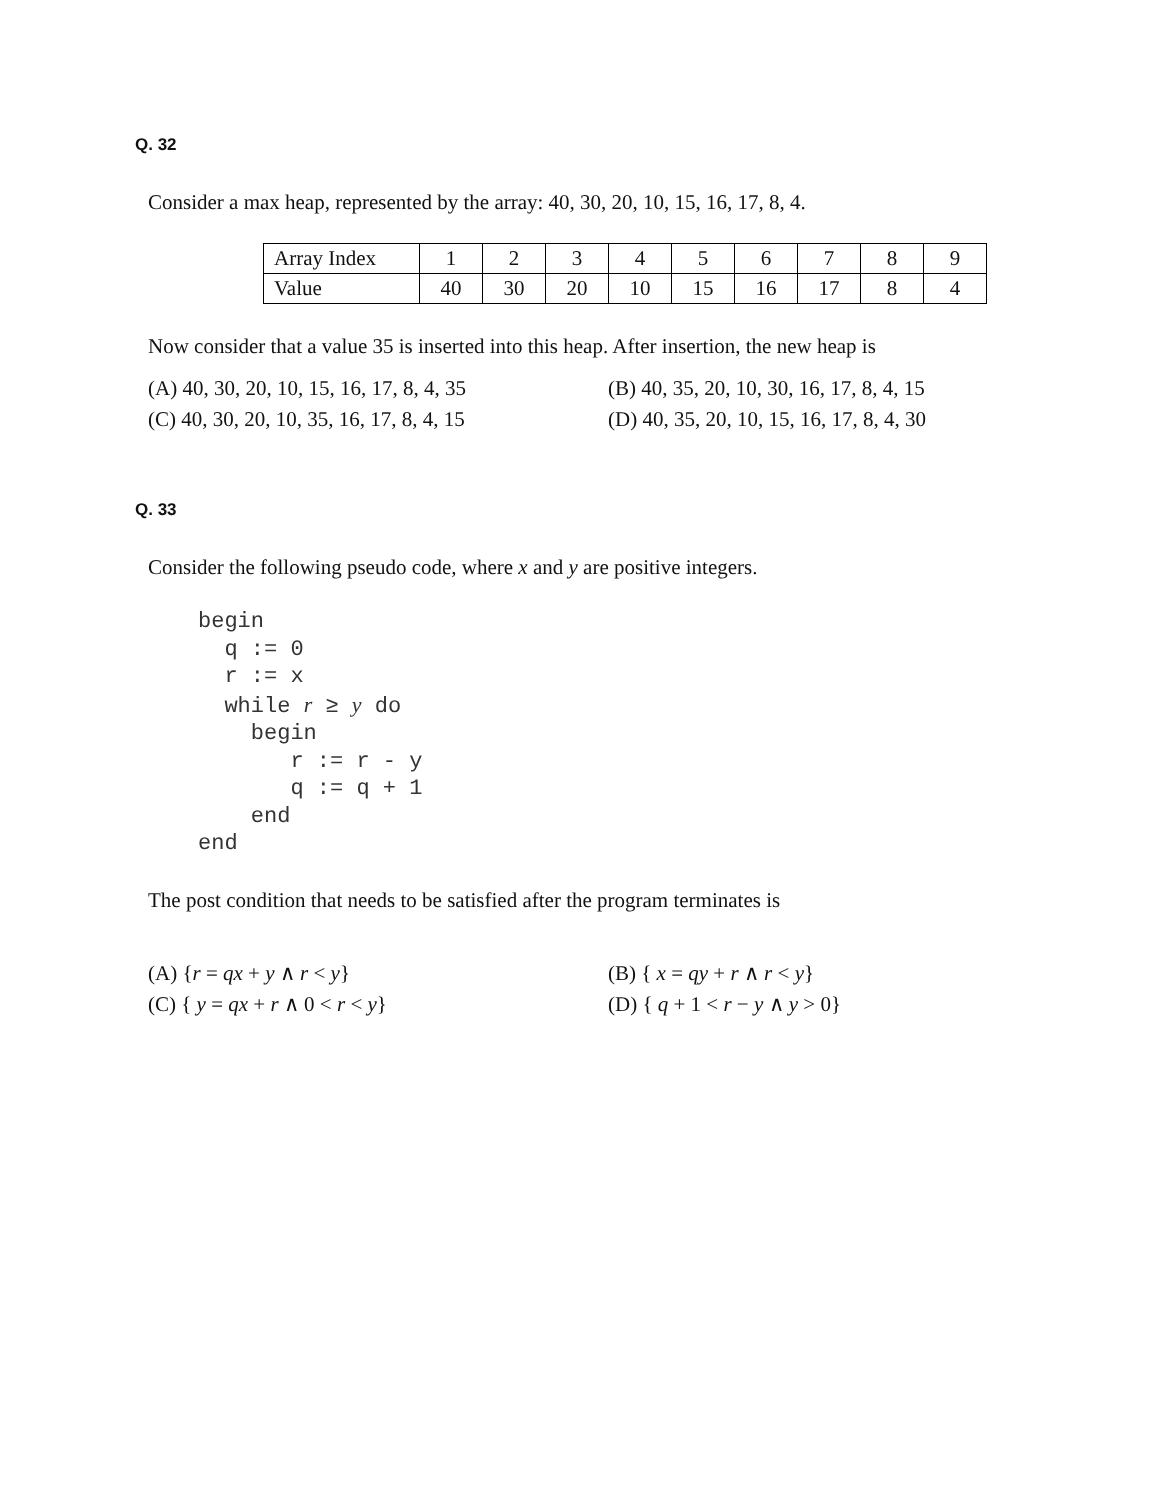Q. 32
Consider a max heap, represented by the array: 40, 30, 20, 10, 15, 16, 17, 8, 4.
| Array Index | 1 | 2 | 3 | 4 | 5 | 6 | 7 | 8 | 9 |
| Value | 40 | 30 | 20 | 10 | 15 | 16 | 17 | 8 | 4 |
Now consider that a value 35 is inserted into this heap. After insertion, the new heap is
(A) 40, 30, 20, 10, 15, 16, 17, 8, 4, 35
(B) 40, 35, 20, 10, 30, 16, 17, 8, 4, 15
(C) 40, 30, 20, 10, 35, 16, 17, 8, 4, 15
(D) 40, 35, 20, 10, 15, 16, 17, 8, 4, 30
Q. 33
Consider the following pseudo code, where x and y are positive integers.
begin
  q := 0
  r := x
  while r ≥ y do
    begin
       r := r - y
       q := q + 1
    end
end
The post condition that needs to be satisfied after the program terminates is
(A) {r = qx + y ∧ r < y}
(B) { x = qy + r ∧ r < y}
(C) { y = qx + r ∧ 0 < r < y}
(D) { q + 1 < r − y ∧ y > 0}